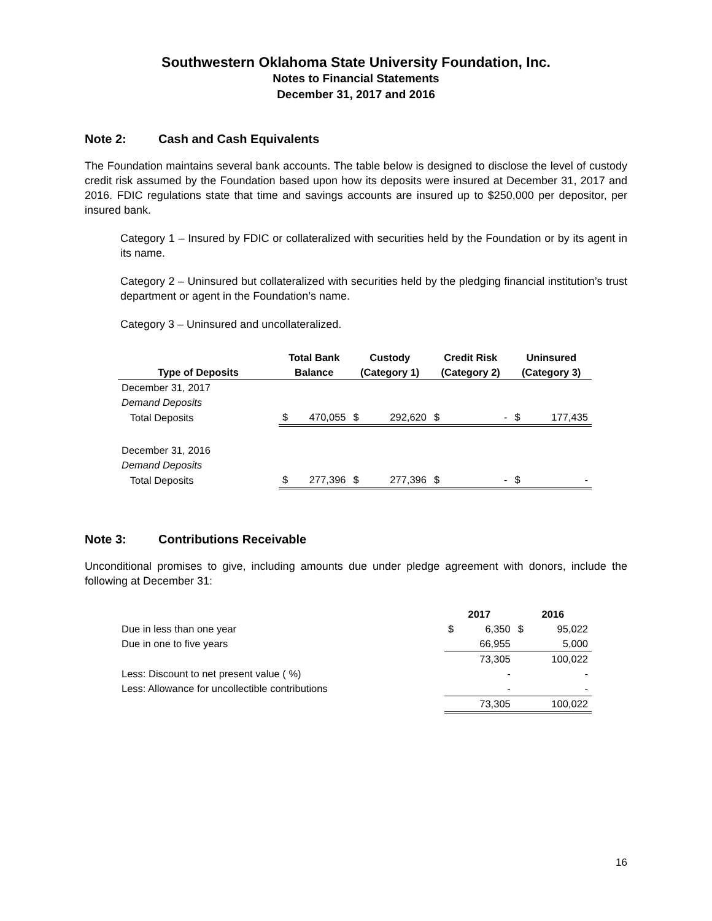Southwestern Oklahoma State University Foundation, Inc.
Notes to Financial Statements
December 31, 2017 and 2016
Note 2: Cash and Cash Equivalents
The Foundation maintains several bank accounts. The table below is designed to disclose the level of custody credit risk assumed by the Foundation based upon how its deposits were insured at December 31, 2017 and 2016. FDIC regulations state that time and savings accounts are insured up to $250,000 per depositor, per insured bank.
Category 1 – Insured by FDIC or collateralized with securities held by the Foundation or by its agent in its name.
Category 2 – Uninsured but collateralized with securities held by the pledging financial institution’s trust department or agent in the Foundation’s name.
Category 3 – Uninsured and uncollateralized.
| | Total Bank | | Custody | | Credit Risk | | Uninsured | |
| --- | --- | --- | --- | --- | --- | --- | --- | --- |
| Type of Deposits | Balance | | (Category 1) | | (Category 2) | | (Category 3) | |
| December 31, 2017 | | | | | | | | |
| Demand Deposits | | | | | | | | |
| Total Deposits | $ | 470,055 | $ | 292,620 | $ | - | $ | 177,435 |
| December 31, 2016 | | | | | | | | |
| Demand Deposits | | | | | | | | |
| Total Deposits | $ | 277,396 | $ | 277,396 | $ | - | $ | - |
Note 3: Contributions Receivable
Unconditional promises to give, including amounts due under pledge agreement with donors, include the following at December 31:
| | 2017 | | 2016 | |
| --- | --- | --- | --- | --- |
| Due in less than one year | $ | 6,350 | $ | 95,022 |
| Due in one to five years | | 66,955 | | 5,000 |
| | | 73,305 | | 100,022 |
| Less: Discount to net present value ( %) | | - | | - |
| Less: Allowance for uncollectible contributions | | - | | - |
| | | 73,305 | | 100,022 |
16